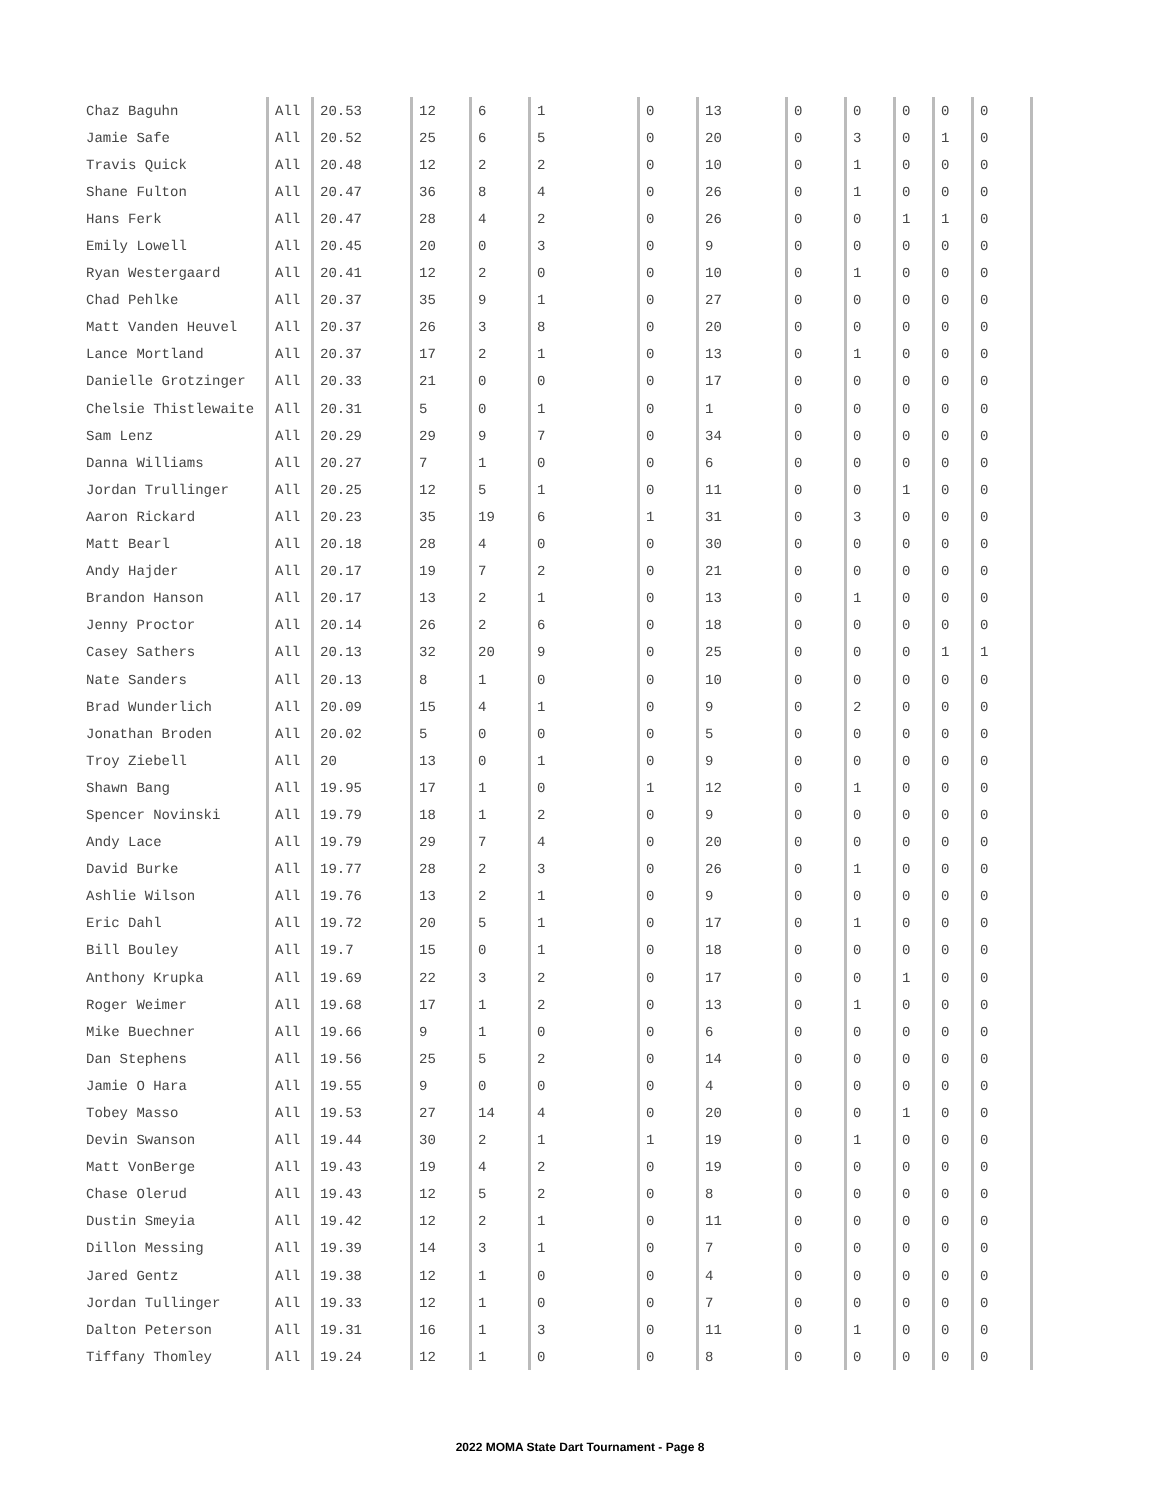| Chaz Baguhn | All | 20.53 | 12 | 6 | 1 | 0 | 13 | 0 | 0 | 0 | 0 | 0 |
| Jamie Safe | All | 20.52 | 25 | 6 | 5 | 0 | 20 | 0 | 3 | 0 | 1 | 0 |
| Travis Quick | All | 20.48 | 12 | 2 | 2 | 0 | 10 | 0 | 1 | 0 | 0 | 0 |
| Shane Fulton | All | 20.47 | 36 | 8 | 4 | 0 | 26 | 0 | 1 | 0 | 0 | 0 |
| Hans Ferk | All | 20.47 | 28 | 4 | 2 | 0 | 26 | 0 | 0 | 1 | 1 | 0 |
| Emily Lowell | All | 20.45 | 20 | 0 | 3 | 0 | 9 | 0 | 0 | 0 | 0 | 0 |
| Ryan Westergaard | All | 20.41 | 12 | 2 | 0 | 0 | 10 | 0 | 1 | 0 | 0 | 0 |
| Chad Pehlke | All | 20.37 | 35 | 9 | 1 | 0 | 27 | 0 | 0 | 0 | 0 | 0 |
| Matt Vanden Heuvel | All | 20.37 | 26 | 3 | 8 | 0 | 20 | 0 | 0 | 0 | 0 | 0 |
| Lance Mortland | All | 20.37 | 17 | 2 | 1 | 0 | 13 | 0 | 1 | 0 | 0 | 0 |
| Danielle Grotzinger | All | 20.33 | 21 | 0 | 0 | 0 | 17 | 0 | 0 | 0 | 0 | 0 |
| Chelsie Thistlewaite | All | 20.31 | 5 | 0 | 1 | 0 | 1 | 0 | 0 | 0 | 0 | 0 |
| Sam Lenz | All | 20.29 | 29 | 9 | 7 | 0 | 34 | 0 | 0 | 0 | 0 | 0 |
| Danna Williams | All | 20.27 | 7 | 1 | 0 | 0 | 6 | 0 | 0 | 0 | 0 | 0 |
| Jordan Trullinger | All | 20.25 | 12 | 5 | 1 | 0 | 11 | 0 | 0 | 1 | 0 | 0 |
| Aaron Rickard | All | 20.23 | 35 | 19 | 6 | 1 | 31 | 0 | 3 | 0 | 0 | 0 |
| Matt Bearl | All | 20.18 | 28 | 4 | 0 | 0 | 30 | 0 | 0 | 0 | 0 | 0 |
| Andy Hajder | All | 20.17 | 19 | 7 | 2 | 0 | 21 | 0 | 0 | 0 | 0 | 0 |
| Brandon Hanson | All | 20.17 | 13 | 2 | 1 | 0 | 13 | 0 | 1 | 0 | 0 | 0 |
| Jenny Proctor | All | 20.14 | 26 | 2 | 6 | 0 | 18 | 0 | 0 | 0 | 0 | 0 |
| Casey Sathers | All | 20.13 | 32 | 20 | 9 | 0 | 25 | 0 | 0 | 0 | 1 | 1 |
| Nate Sanders | All | 20.13 | 8 | 1 | 0 | 0 | 10 | 0 | 0 | 0 | 0 | 0 |
| Brad Wunderlich | All | 20.09 | 15 | 4 | 1 | 0 | 9 | 0 | 2 | 0 | 0 | 0 |
| Jonathan Broden | All | 20.02 | 5 | 0 | 0 | 0 | 5 | 0 | 0 | 0 | 0 | 0 |
| Troy Ziebell | All | 20 | 13 | 0 | 1 | 0 | 9 | 0 | 0 | 0 | 0 | 0 |
| Shawn Bang | All | 19.95 | 17 | 1 | 0 | 1 | 12 | 0 | 1 | 0 | 0 | 0 |
| Spencer Novinski | All | 19.79 | 18 | 1 | 2 | 0 | 9 | 0 | 0 | 0 | 0 | 0 |
| Andy Lace | All | 19.79 | 29 | 7 | 4 | 0 | 20 | 0 | 0 | 0 | 0 | 0 |
| David Burke | All | 19.77 | 28 | 2 | 3 | 0 | 26 | 0 | 1 | 0 | 0 | 0 |
| Ashlie Wilson | All | 19.76 | 13 | 2 | 1 | 0 | 9 | 0 | 0 | 0 | 0 | 0 |
| Eric Dahl | All | 19.72 | 20 | 5 | 1 | 0 | 17 | 0 | 1 | 0 | 0 | 0 |
| Bill Bouley | All | 19.7 | 15 | 0 | 1 | 0 | 18 | 0 | 0 | 0 | 0 | 0 |
| Anthony Krupka | All | 19.69 | 22 | 3 | 2 | 0 | 17 | 0 | 0 | 1 | 0 | 0 |
| Roger Weimer | All | 19.68 | 17 | 1 | 2 | 0 | 13 | 0 | 1 | 0 | 0 | 0 |
| Mike Buechner | All | 19.66 | 9 | 1 | 0 | 0 | 6 | 0 | 0 | 0 | 0 | 0 |
| Dan Stephens | All | 19.56 | 25 | 5 | 2 | 0 | 14 | 0 | 0 | 0 | 0 | 0 |
| Jamie O Hara | All | 19.55 | 9 | 0 | 0 | 0 | 4 | 0 | 0 | 0 | 0 | 0 |
| Tobey Masso | All | 19.53 | 27 | 14 | 4 | 0 | 20 | 0 | 0 | 1 | 0 | 0 |
| Devin Swanson | All | 19.44 | 30 | 2 | 1 | 1 | 19 | 0 | 1 | 0 | 0 | 0 |
| Matt VonBerge | All | 19.43 | 19 | 4 | 2 | 0 | 19 | 0 | 0 | 0 | 0 | 0 |
| Chase Olerud | All | 19.43 | 12 | 5 | 2 | 0 | 8 | 0 | 0 | 0 | 0 | 0 |
| Dustin Smeyia | All | 19.42 | 12 | 2 | 1 | 0 | 11 | 0 | 0 | 0 | 0 | 0 |
| Dillon Messing | All | 19.39 | 14 | 3 | 1 | 0 | 7 | 0 | 0 | 0 | 0 | 0 |
| Jared Gentz | All | 19.38 | 12 | 1 | 0 | 0 | 4 | 0 | 0 | 0 | 0 | 0 |
| Jordan Tullinger | All | 19.33 | 12 | 1 | 0 | 0 | 7 | 0 | 0 | 0 | 0 | 0 |
| Dalton Peterson | All | 19.31 | 16 | 1 | 3 | 0 | 11 | 0 | 1 | 0 | 0 | 0 |
| Tiffany Thomley | All | 19.24 | 12 | 1 | 0 | 0 | 8 | 0 | 0 | 0 | 0 | 0 |
2022 MOMA State Dart Tournament - Page 8